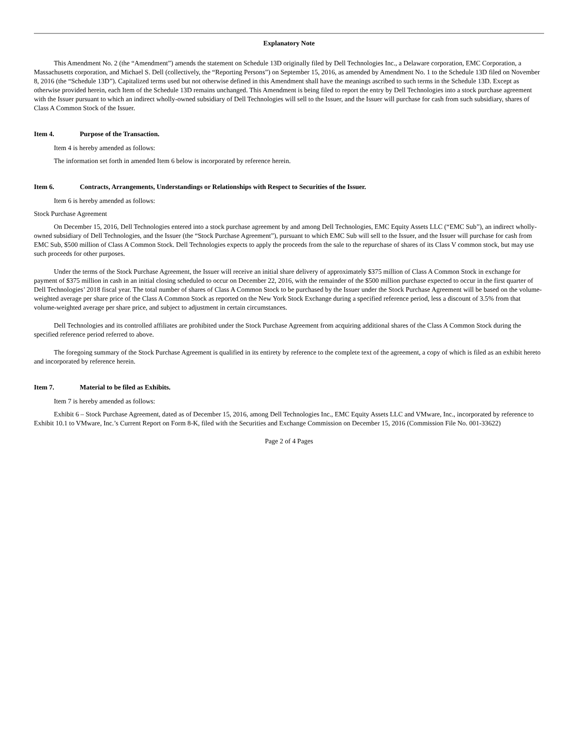Explanatory Note
This Amendment No. 2 (the “Amendment”) amends the statement on Schedule 13D originally filed by Dell Technologies Inc., a Delaware corporation, EMC Corporation, a Massachusetts corporation, and Michael S. Dell (collectively, the “Reporting Persons”) on September 15, 2016, as amended by Amendment No. 1 to the Schedule 13D filed on November 8, 2016 (the “Schedule 13D”). Capitalized terms used but not otherwise defined in this Amendment shall have the meanings ascribed to such terms in the Schedule 13D. Except as otherwise provided herein, each Item of the Schedule 13D remains unchanged. This Amendment is being filed to report the entry by Dell Technologies into a stock purchase agreement with the Issuer pursuant to which an indirect wholly-owned subsidiary of Dell Technologies will sell to the Issuer, and the Issuer will purchase for cash from such subsidiary, shares of Class A Common Stock of the Issuer.
Item 4. Purpose of the Transaction.
Item 4 is hereby amended as follows:
The information set forth in amended Item 6 below is incorporated by reference herein.
Item 6. Contracts, Arrangements, Understandings or Relationships with Respect to Securities of the Issuer.
Item 6 is hereby amended as follows:
Stock Purchase Agreement
On December 15, 2016, Dell Technologies entered into a stock purchase agreement by and among Dell Technologies, EMC Equity Assets LLC (“EMC Sub”), an indirect wholly-owned subsidiary of Dell Technologies, and the Issuer (the “Stock Purchase Agreement”), pursuant to which EMC Sub will sell to the Issuer, and the Issuer will purchase for cash from EMC Sub, $500 million of Class A Common Stock. Dell Technologies expects to apply the proceeds from the sale to the repurchase of shares of its Class V common stock, but may use such proceeds for other purposes.
Under the terms of the Stock Purchase Agreement, the Issuer will receive an initial share delivery of approximately $375 million of Class A Common Stock in exchange for payment of $375 million in cash in an initial closing scheduled to occur on December 22, 2016, with the remainder of the $500 million purchase expected to occur in the first quarter of Dell Technologies’ 2018 fiscal year. The total number of shares of Class A Common Stock to be purchased by the Issuer under the Stock Purchase Agreement will be based on the volume-weighted average per share price of the Class A Common Stock as reported on the New York Stock Exchange during a specified reference period, less a discount of 3.5% from that volume-weighted average per share price, and subject to adjustment in certain circumstances.
Dell Technologies and its controlled affiliates are prohibited under the Stock Purchase Agreement from acquiring additional shares of the Class A Common Stock during the specified reference period referred to above.
The foregoing summary of the Stock Purchase Agreement is qualified in its entirety by reference to the complete text of the agreement, a copy of which is filed as an exhibit hereto and incorporated by reference herein.
Item 7. Material to be filed as Exhibits.
Item 7 is hereby amended as follows:
Exhibit 6 – Stock Purchase Agreement, dated as of December 15, 2016, among Dell Technologies Inc., EMC Equity Assets LLC and VMware, Inc., incorporated by reference to Exhibit 10.1 to VMware, Inc.’s Current Report on Form 8-K, filed with the Securities and Exchange Commission on December 15, 2016 (Commission File No. 001-33622)
Page 2 of 4 Pages